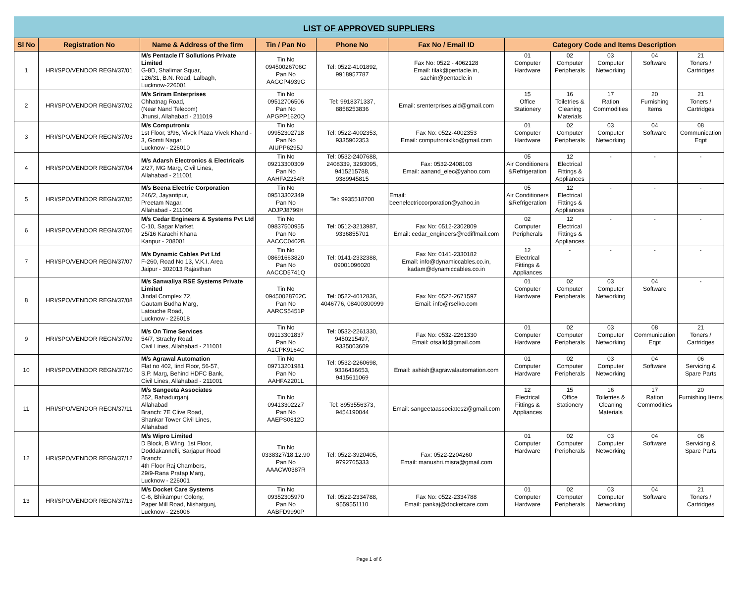LIST OF APPROVED SUPPLIERS
| Sl No | Registration No | Name & Address of the firm | Tin / Pan No | Phone No | Fax No / Email ID | Category Code and Items Description | | | | |
| --- | --- | --- | --- | --- | --- | --- | --- | --- | --- | --- |
| 1 | HRI/SPO/VENDOR REGN/37/01 | M/s Pentacle IT Sollutions Private Limited G-8D, Shalimar Squar, 126/31, B.N. Road, Lalbagh, Lucknow-226001 | Tin No 09450026706C Pan No AAGCP4939G | Tel: 0522-4101892, 9918957787 | Fax No: 0522 - 4062128 Email: tilak@pentacle.in, sachin@pentacle.in | 01 Computer Hardware | 02 Computer Peripherals | 03 Computer Networking | 04 Software | 21 Toners / Cartridges |
| 2 | HRI/SPO/VENDOR REGN/37/02 | M/s Sriram Enterprises Chhatnag Road, (Near Nand Telecom) Jhunsi, Allahabad - 211019 | Tin No 09512706506 Pan No APGPP1620Q | Tel: 9918371337, 8858253836 | Email: srenterprises.ald@gmail.com | 15 Office Stationery | 16 Toiletries & Cleaning Materials | 17 Ration Commodities | 20 Furnishing Items | 21 Toners / Cartridges |
| 3 | HRI/SPO/VENDOR REGN/37/03 | M/s Computronix 1st Floor, 3/96, Vivek Plaza Vivek Khand - 3, Gomti Nagar, Lucknow - 226010 | Tin No 09952302718 Pan No AIUPP6295J | Tel: 0522-4002353, 9335902353 | Fax No: 0522-4002353 Email: computronixlko@gmail.com | 01 Computer Hardware | 02 Computer Peripherals | 03 Computer Networking | 04 Software | 08 Communication Eqpt |
| 4 | HRI/SPO/VENDOR REGN/37/04 | M/s Adarsh Electronics & Electricals 2/27, MG Marg, Civil Lines, Allahabad - 211001 | Tin No 09213300309 Pan No AAHFA2254R | Tel: 0532-2407688, 2408339, 3293095, 9415215788, 9389945815 | Fax: 0532-2408103 Email: aanand_elec@yahoo.com | 05 Air Conditioners &Refrigeration | 12 Electrical Fittings & Appliances | - | - | - |
| 5 | HRI/SPO/VENDOR REGN/37/05 | M/s Beena Electric Corporation 246/2, Jayantipur, Preetam Nagar, Allahabad - 211006 | Tin No 09513302349 Pan No ADJPJ8799H | Tel: 9935518700 | Email: beenelectriccorporation@yahoo.in | 05 Air Conditioners &Refrigeration | 12 Electrical Fittings & Appliances | - | - | - |
| 6 | HRI/SPO/VENDOR REGN/37/06 | M/s Cedar Engineers & Systems Pvt Ltd C-10, Sagar Market, 25/16 Karachi Khana Kanpur - 208001 | Tin No 09837500955 Pan No AACCC0402B | Tel: 0512-3213987, 9336855701 | Fax No: 0512-2302809 Email: cedar_engineers@rediffmail.com | 02 Computer Peripherals | 12 Electrical Fittings & Appliances | - | - | - |
| 7 | HRI/SPO/VENDOR REGN/37/07 | M/s Dynamic Cables Pvt Ltd F-260, Road No 13, V.K.I. Area Jaipur - 302013 Rajasthan | Tin No 08691663820 Pan No AACCD5741Q | Tel: 0141-2332388, 09001096020 | Fax No: 0141-2330182 Email: info@dynamiccables.co.in, kadam@dynamiccables.co.in | 12 Electrical Fittings & Appliances | - | - | - | - |
| 8 | HRI/SPO/VENDOR REGN/37/08 | M/s Sanwaliya RSE Systems Private Limited Jindal Complex 72, Gautam Budha Marg, Latouche Road, Lucknow - 226018 | Tin No 09450028762C Pan No AARCS5451P | Tel: 0522-4012836, 4046776, 08400300999 | Fax No: 0522-2671597 Email: info@rselko.com | 01 Computer Hardware | 02 Computer Peripherals | 03 Computer Networking | 04 Software | - |
| 9 | HRI/SPO/VENDOR REGN/37/09 | M/s On Time Services 54/7, Strachy Road, Civil Lines, Allahabad - 211001 | Tin No 09113301837 Pan No A1CPK9164C | Tel: 0532-2261330, 9450215497, 9335003609 | Fax No: 0532-2261330 Email: otsalld@gmail.com | 01 Computer Hardware | 02 Computer Peripherals | 03 Computer Networking | 08 Communication Eqpt | 21 Toners / Cartridges |
| 10 | HRI/SPO/VENDOR REGN/37/10 | M/s Agrawal Automation Flat no 402, Iind Floor, 56-57, S.P. Marg, Behind HDFC Bank, Civil Lines, Allahabad - 211001 | Tin No 09713201981 Pan No AAHFA2201L | Tel: 0532-2260698, 9336436653, 9415611069 | Email: ashish@agrawalautomation.com | 01 Computer Hardware | 02 Computer Peripherals | 03 Computer Networking | 04 Software | 06 Servicing & Spare Parts |
| 11 | HRI/SPO/VENDOR REGN/37/11 | M/s Sangeeta Associates 252, Bahadurganj, Allahabad Branch: 7E Clive Road, Shankar Tower Civil Lines, Allahabad | Tin No 09413302227 Pan No AAEPS0812D | Tel: 8953556373, 9454190044 | Email: sangeetaassociates2@gmail.com | 12 Electrical Fittings & Appliances | 15 Office Stationery | 16 Toiletries & Cleaning Materials | 17 Ration Commodities | 20 Furnishing Items |
| 12 | HRI/SPO/VENDOR REGN/37/12 | M/s Wipro Limited D Block, B Wing, 1st Floor, Doddakannelli, Sarjapur Road Branch: 4th Floor Raj Chambers, 29/9-Rana Pratap Marg, Lucknow - 226001 | Tin No 0338327/18.12.90 Pan No AAACW0387R | Tel: 0522-3920405, 9792765333 | Fax: 0522-2204260 Email: manushri.misra@gmail.com | 01 Computer Hardware | 02 Computer Peripherals | 03 Computer Networking | 04 Software | 06 Servicing & Spare Parts |
| 13 | HRI/SPO/VENDOR REGN/37/13 | M/s Docket Care Systems C-6, Bhikampur Colony, Paper Mill Road, Nishatgunj, Lucknow - 226006 | Tin No 09352305970 Pan No AABFD9990P | Tel: 0522-2334788, 9559551110 | Fax No: 0522-2334788 Email: pankaj@docketcare.com | 01 Computer Hardware | 02 Computer Peripherals | 03 Computer Networking | 04 Software | 21 Toners / Cartridges |
Page 1 of 6